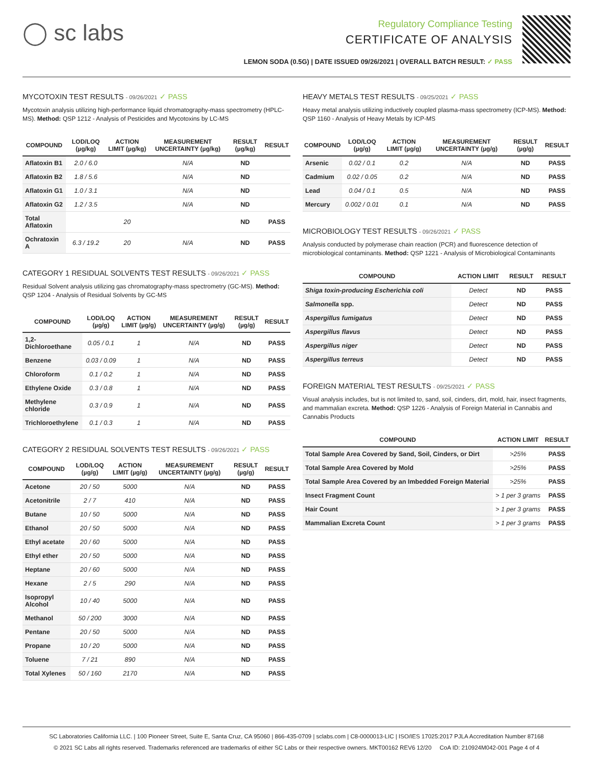◯ sc labs
Regulatory Compliance Testing
CERTIFICATE OF ANALYSIS
LEMON SODA (0.5G) | DATE ISSUED 09/26/2021 | OVERALL BATCH RESULT: ✓ PASS
MYCOTOXIN TEST RESULTS - 09/26/2021 ✓ PASS
Mycotoxin analysis utilizing high-performance liquid chromatography-mass spectrometry (HPLC-MS). Method: QSP 1212 - Analysis of Pesticides and Mycotoxins by LC-MS
| COMPOUND | LOD/LOQ (µg/kg) | ACTION LIMIT (µg/kg) | MEASUREMENT UNCERTAINTY (µg/kg) | RESULT (µg/kg) | RESULT |
| --- | --- | --- | --- | --- | --- |
| Aflatoxin B1 | 2.0 / 6.0 | | N/A | ND | |
| Aflatoxin B2 | 1.8 / 5.6 | | N/A | ND | |
| Aflatoxin G1 | 1.0 / 3.1 | | N/A | ND | |
| Aflatoxin G2 | 1.2 / 3.5 | | N/A | ND | |
| Total Aflatoxin | | 20 | | ND | PASS |
| Ochratoxin A | 6.3 / 19.2 | 20 | N/A | ND | PASS |
CATEGORY 1 RESIDUAL SOLVENTS TEST RESULTS - 09/26/2021 ✓ PASS
Residual Solvent analysis utilizing gas chromatography-mass spectrometry (GC-MS). Method: QSP 1204 - Analysis of Residual Solvents by GC-MS
| COMPOUND | LOD/LOQ (µg/g) | ACTION LIMIT (µg/g) | MEASUREMENT UNCERTAINTY (µg/g) | RESULT (µg/g) | RESULT |
| --- | --- | --- | --- | --- | --- |
| 1,2-Dichloroethane | 0.05 / 0.1 | 1 | N/A | ND | PASS |
| Benzene | 0.03 / 0.09 | 1 | N/A | ND | PASS |
| Chloroform | 0.1 / 0.2 | 1 | N/A | ND | PASS |
| Ethylene Oxide | 0.3 / 0.8 | 1 | N/A | ND | PASS |
| Methylene chloride | 0.3 / 0.9 | 1 | N/A | ND | PASS |
| Trichloroethylene | 0.1 / 0.3 | 1 | N/A | ND | PASS |
CATEGORY 2 RESIDUAL SOLVENTS TEST RESULTS - 09/26/2021 ✓ PASS
| COMPOUND | LOD/LOQ (µg/g) | ACTION LIMIT (µg/g) | MEASUREMENT UNCERTAINTY (µg/g) | RESULT (µg/g) | RESULT |
| --- | --- | --- | --- | --- | --- |
| Acetone | 20 / 50 | 5000 | N/A | ND | PASS |
| Acetonitrile | 2 / 7 | 410 | N/A | ND | PASS |
| Butane | 10 / 50 | 5000 | N/A | ND | PASS |
| Ethanol | 20 / 50 | 5000 | N/A | ND | PASS |
| Ethyl acetate | 20 / 60 | 5000 | N/A | ND | PASS |
| Ethyl ether | 20 / 50 | 5000 | N/A | ND | PASS |
| Heptane | 20 / 60 | 5000 | N/A | ND | PASS |
| Hexane | 2 / 5 | 290 | N/A | ND | PASS |
| Isopropyl Alcohol | 10 / 40 | 5000 | N/A | ND | PASS |
| Methanol | 50 / 200 | 3000 | N/A | ND | PASS |
| Pentane | 20 / 50 | 5000 | N/A | ND | PASS |
| Propane | 10 / 20 | 5000 | N/A | ND | PASS |
| Toluene | 7 / 21 | 890 | N/A | ND | PASS |
| Total Xylenes | 50 / 160 | 2170 | N/A | ND | PASS |
HEAVY METALS TEST RESULTS - 09/25/2021 ✓ PASS
Heavy metal analysis utilizing inductively coupled plasma-mass spectrometry (ICP-MS). Method: QSP 1160 - Analysis of Heavy Metals by ICP-MS
| COMPOUND | LOD/LOQ (µg/g) | ACTION LIMIT (µg/g) | MEASUREMENT UNCERTAINTY (µg/g) | RESULT (µg/g) | RESULT |
| --- | --- | --- | --- | --- | --- |
| Arsenic | 0.02 / 0.1 | 0.2 | N/A | ND | PASS |
| Cadmium | 0.02 / 0.05 | 0.2 | N/A | ND | PASS |
| Lead | 0.04 / 0.1 | 0.5 | N/A | ND | PASS |
| Mercury | 0.002 / 0.01 | 0.1 | N/A | ND | PASS |
MICROBIOLOGY TEST RESULTS - 09/26/2021 ✓ PASS
Analysis conducted by polymerase chain reaction (PCR) and fluorescence detection of microbiological contaminants. Method: QSP 1221 - Analysis of Microbiological Contaminants
| COMPOUND | ACTION LIMIT | RESULT | RESULT |
| --- | --- | --- | --- |
| Shiga toxin-producing Escherichia coli | Detect | ND | PASS |
| Salmonella spp. | Detect | ND | PASS |
| Aspergillus fumigatus | Detect | ND | PASS |
| Aspergillus flavus | Detect | ND | PASS |
| Aspergillus niger | Detect | ND | PASS |
| Aspergillus terreus | Detect | ND | PASS |
FOREIGN MATERIAL TEST RESULTS - 09/25/2021 ✓ PASS
Visual analysis includes, but is not limited to, sand, soil, cinders, dirt, mold, hair, insect fragments, and mammalian excreta. Method: QSP 1226 - Analysis of Foreign Material in Cannabis and Cannabis Products
| COMPOUND | ACTION LIMIT | RESULT |
| --- | --- | --- |
| Total Sample Area Covered by Sand, Soil, Cinders, or Dirt | >25% | PASS |
| Total Sample Area Covered by Mold | >25% | PASS |
| Total Sample Area Covered by an Imbedded Foreign Material | >25% | PASS |
| Insect Fragment Count | > 1 per 3 grams | PASS |
| Hair Count | > 1 per 3 grams | PASS |
| Mammalian Excreta Count | > 1 per 3 grams | PASS |
SC Laboratories California LLC. | 100 Pioneer Street, Suite E, Santa Cruz, CA 95060 | 866-435-0709 | sclabs.com | C8-0000013-LIC | ISO/IES 17025:2017 PJLA Accreditation Number 87168
© 2021 SC Labs all rights reserved. Trademarks referenced are trademarks of either SC Labs or their respective owners. MKT00162 REV6 12/20 CoA ID: 210924M042-001 Page 4 of 4